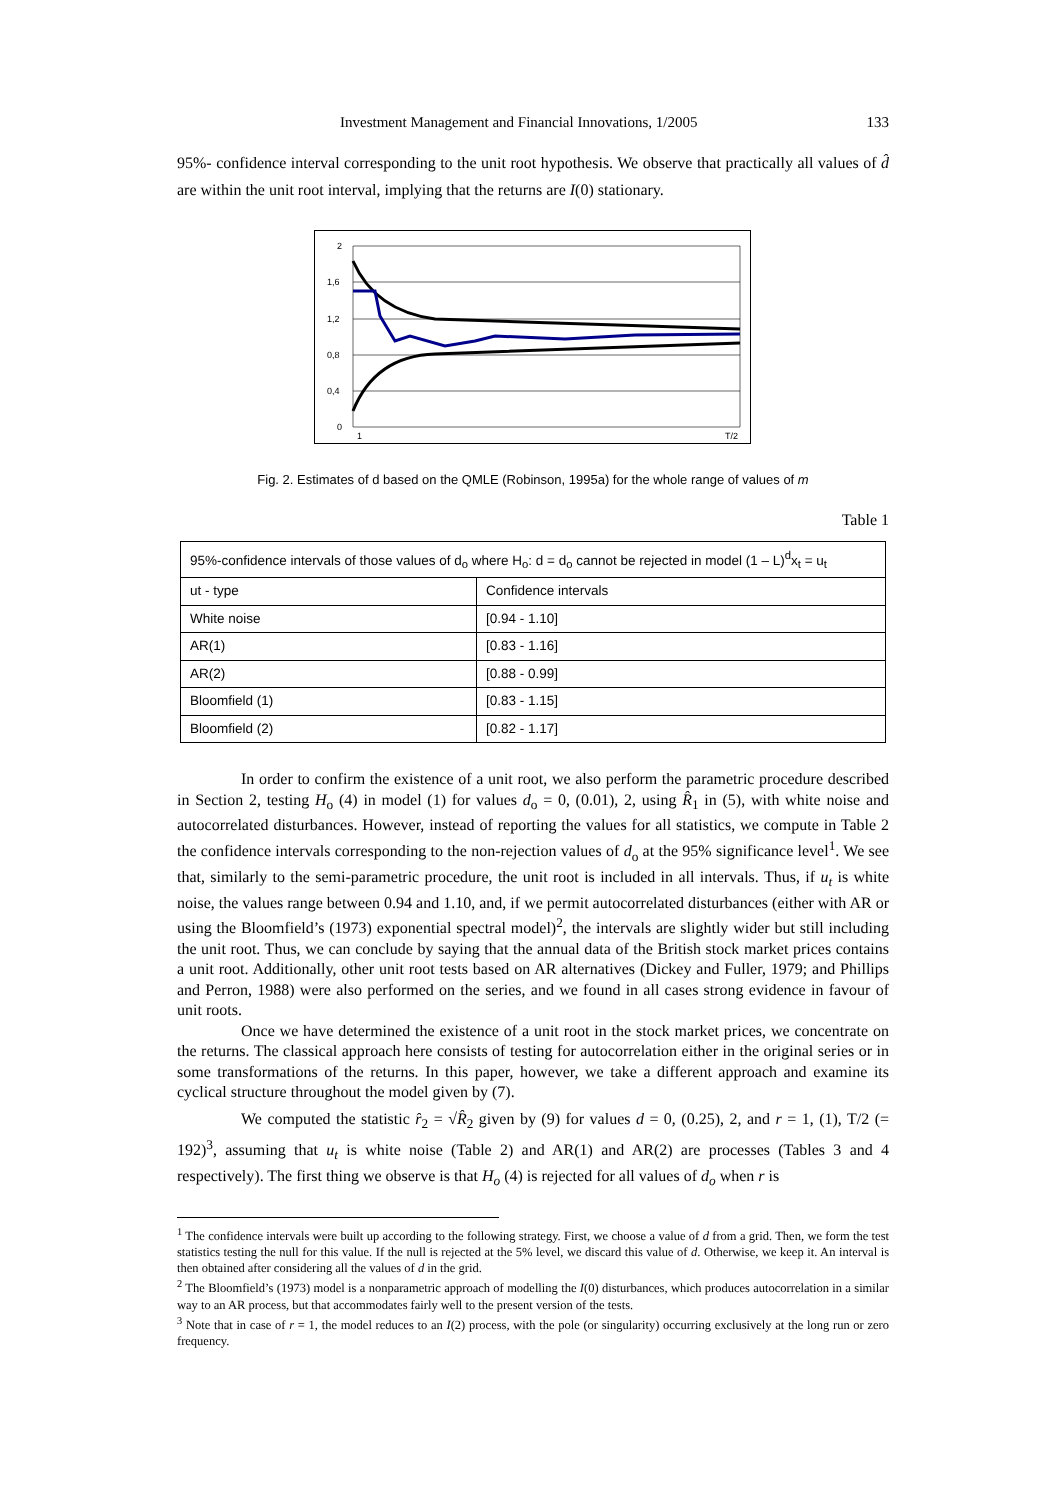Investment Management and Financial Innovations, 1/2005 133
95%- confidence interval corresponding to the unit root hypothesis. We observe that practically all values of d̂ are within the unit root interval, implying that the returns are I(0) stationary.
2
1,6
1,2
0,8
0,4
0
1
T/2
Fig. 2. Estimates of d based on the QMLE (Robinson, 1995a) for the whole range of values of m
Table 1
| 95%-confidence intervals of those values of d<sub>o</sub> where H<sub>o</sub>: d = d<sub>o</sub> cannot be rejected in model (1 – L)<sup>d</sup>x<sub>t</sub> = u<sub>t</sub> | |
| --- | --- |
| ut - type | Confidence intervals |
| White noise | [0.94 - 1.10] |
| AR(1) | [0.83 - 1.16] |
| AR(2) | [0.88 - 0.99] |
| Bloomfield (1) | [0.83 - 1.15] |
| Bloomfield (2) | [0.82 - 1.17] |
In order to confirm the existence of a unit root, we also perform the parametric procedure described in Section 2, testing H<sub>o</sub> (4) in model (1) for values d<sub>o</sub> = 0, (0.01), 2, using R̂<sub>1</sub> in (5), with white noise and autocorrelated disturbances. However, instead of reporting the values for all statistics, we compute in Table 2 the confidence intervals corresponding to the non-rejection values of d<sub>o</sub> at the 95% significance level<sup>1</sup>. We see that, similarly to the semi-parametric procedure, the unit root is included in all intervals. Thus, if u<sub>t</sub> is white noise, the values range between 0.94 and 1.10, and, if we permit autocorrelated disturbances (either with AR or using the Bloomfield’s (1973) exponential spectral model)<sup>2</sup>, the intervals are slightly wider but still including the unit root. Thus, we can conclude by saying that the annual data of the British stock market prices contains a unit root. Additionally, other unit root tests based on AR alternatives (Dickey and Fuller, 1979; and Phillips and Perron, 1988) were also performed on the series, and we found in all cases strong evidence in favour of unit roots.
Once we have determined the existence of a unit root in the stock market prices, we concentrate on the returns. The classical approach here consists of testing for autocorrelation either in the original series or in some transformations of the returns. In this paper, however, we take a different approach and examine its cyclical structure throughout the model given by (7).
We computed the statistic r̂<sub>2</sub> = √R̂<sub>2</sub> given by (9) for values d = 0, (0.25), 2, and r = 1, (1), T/2 (= 192)<sup>3</sup>, assuming that u<sub>t</sub> is white noise (Table 2) and AR(1) and AR(2) are processes (Tables 3 and 4 respectively). The first thing we observe is that H<sub>o</sub> (4) is rejected for all values of d<sub>o</sub> when r is
<sup>1</sup> The confidence intervals were built up according to the following strategy. First, we choose a value of d from a grid. Then, we form the test statistics testing the null for this value. If the null is rejected at the 5% level, we discard this value of d. Otherwise, we keep it. An interval is then obtained after considering all the values of d in the grid.
<sup>2</sup> The Bloomfield’s (1973) model is a nonparametric approach of modelling the I(0) disturbances, which produces autocorrelation in a similar way to an AR process, but that accommodates fairly well to the present version of the tests.
<sup>3</sup> Note that in case of r = 1, the model reduces to an I(2) process, with the pole (or singularity) occurring exclusively at the long run or zero frequency.